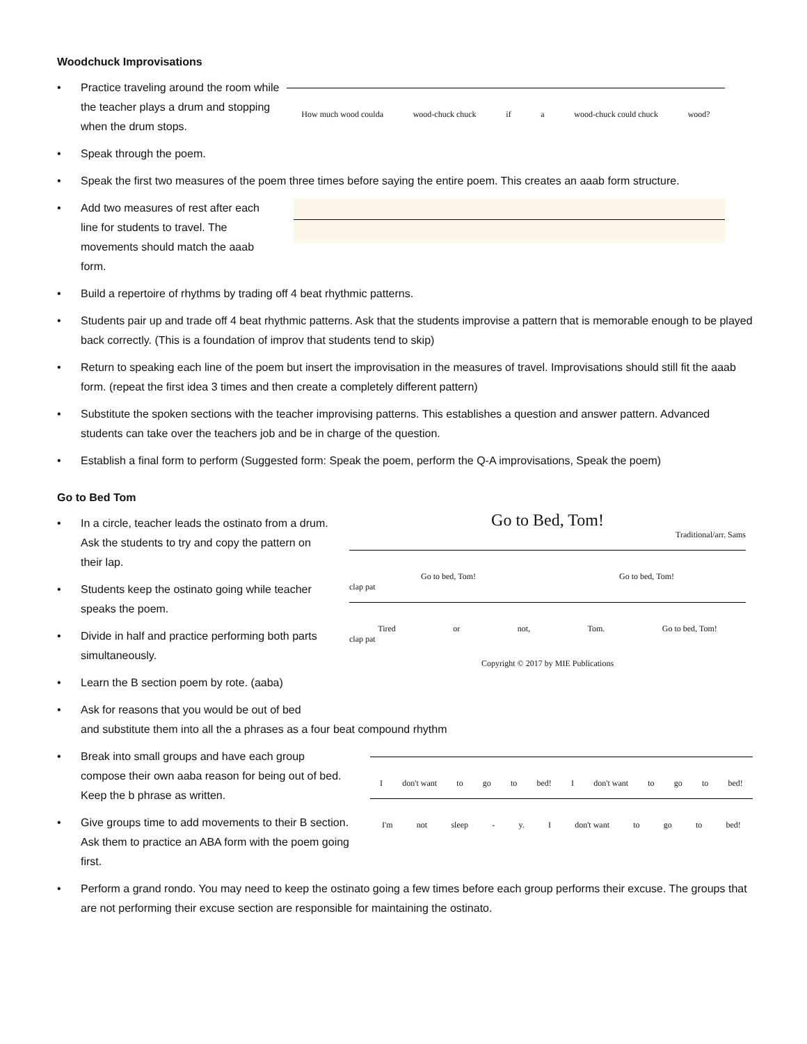Woodchuck Improvisations
• Practice traveling around the room while the teacher plays a drum and stopping when the drum stops.
How much wood coulda wood-chuck chuck if a wood-chuck could chuck wood?
• Speak through the poem.
• Speak the first two measures of the poem three times before saying the entire poem. This creates an aaab form structure.
• Add two measures of rest after each line for students to travel. The movements should match the aaab form.
• Build a repertoire of rhythms by trading off 4 beat rhythmic patterns.
• Students pair up and trade off 4 beat rhythmic patterns. Ask that the students improvise a pattern that is memorable enough to be played back correctly. (This is a foundation of improv that students tend to skip)
• Return to speaking each line of the poem but insert the improvisation in the measures of travel. Improvisations should still fit the aaab form. (repeat the first idea 3 times and then create a completely different pattern)
• Substitute the spoken sections with the teacher improvising patterns. This establishes a question and answer pattern. Advanced students can take over the teachers job and be in charge of the question.
• Establish a final form to perform (Suggested form: Speak the poem, perform the Q-A improvisations, Speak the poem)
Go to Bed Tom
• In a circle, teacher leads the ostinato from a drum. Ask the students to try and copy the pattern on their lap.
• Students keep the ostinato going while teacher speaks the poem.
• Divide in half and practice performing both parts simultaneously.
• Learn the B section poem by rote. (aaba)
Go to Bed, Tom!
Traditional/arr. Sams
Go to bed, Tom! Go to bed, Tom!
clap pat
Tired or not, Tom. Go to bed, Tom!
clap pat
Copyright © 2017 by MIE Publications
• Ask for reasons that you would be out of bed
and substitute them into all the a phrases as a four beat compound rhythm
• Break into small groups and have each group compose their own aaba reason for being out of bed. Keep the b phrase as written.
• Give groups time to add movements to their B section. Ask them to practice an ABA form with the poem going first.
I don't want to go to bed! I don't want to go to bed!
I'm not sleep - y. I don't want to go to bed!
• Perform a grand rondo. You may need to keep the ostinato going a few times before each group performs their excuse. The groups that are not performing their excuse section are responsible for maintaining the ostinato.